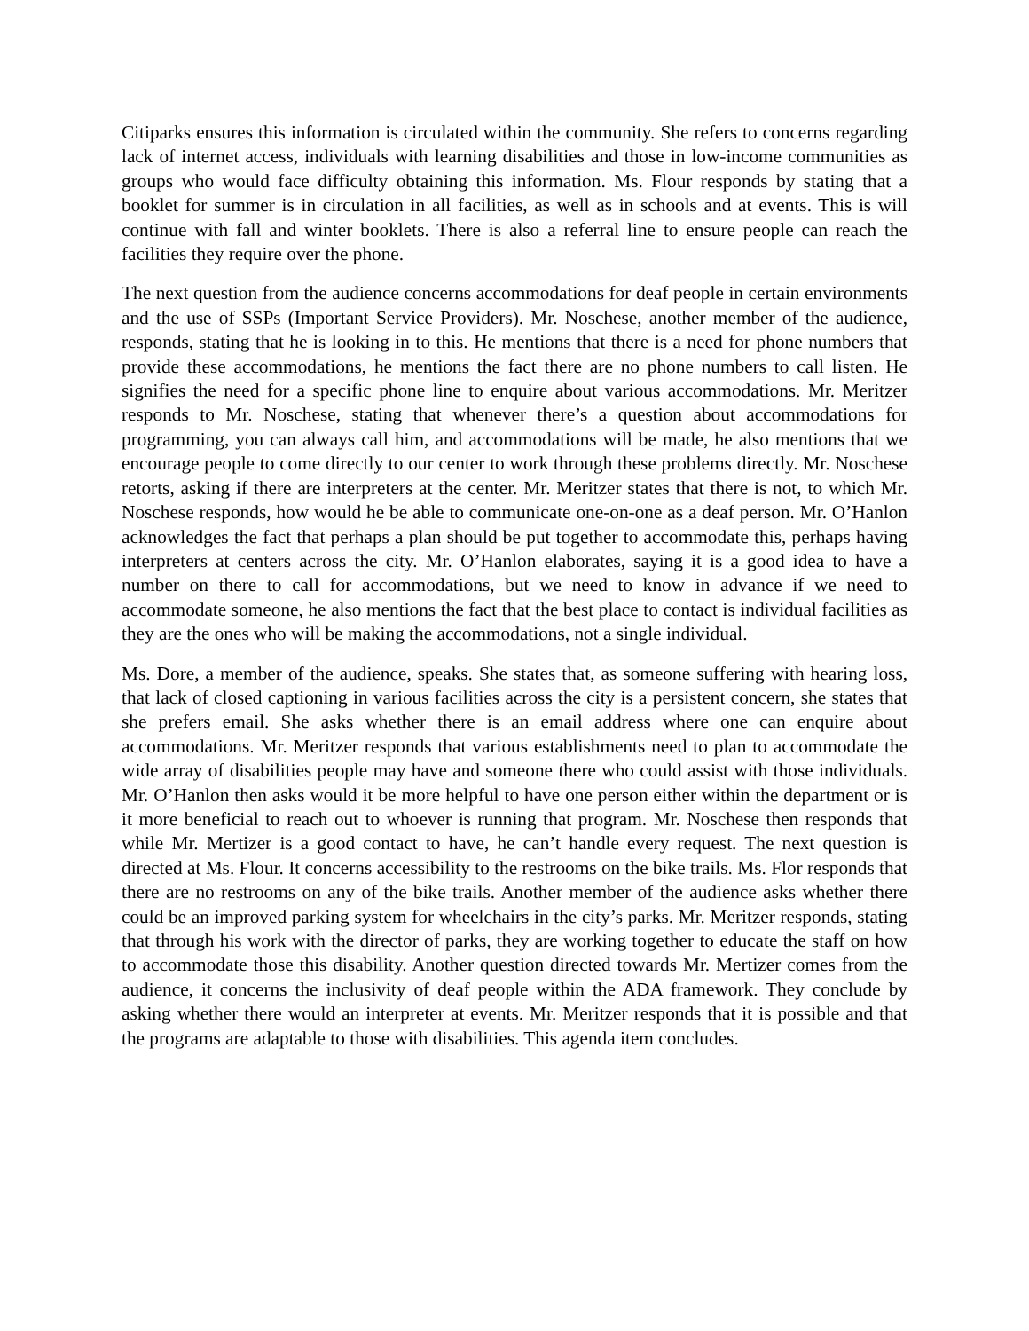Citiparks ensures this information is circulated within the community. She refers to concerns regarding lack of internet access, individuals with learning disabilities and those in low-income communities as groups who would face difficulty obtaining this information. Ms. Flour responds by stating that a booklet for summer is in circulation in all facilities, as well as in schools and at events. This is will continue with fall and winter booklets. There is also a referral line to ensure people can reach the facilities they require over the phone.
The next question from the audience concerns accommodations for deaf people in certain environments and the use of SSPs (Important Service Providers). Mr. Noschese, another member of the audience, responds, stating that he is looking in to this. He mentions that there is a need for phone numbers that provide these accommodations, he mentions the fact there are no phone numbers to call listen. He signifies the need for a specific phone line to enquire about various accommodations. Mr. Meritzer responds to Mr. Noschese, stating that whenever there’s a question about accommodations for programming, you can always call him, and accommodations will be made, he also mentions that we encourage people to come directly to our center to work through these problems directly. Mr. Noschese retorts, asking if there are interpreters at the center. Mr. Meritzer states that there is not, to which Mr. Noschese responds, how would he be able to communicate one-on-one as a deaf person. Mr. O’Hanlon acknowledges the fact that perhaps a plan should be put together to accommodate this, perhaps having interpreters at centers across the city. Mr. O’Hanlon elaborates, saying it is a good idea to have a number on there to call for accommodations, but we need to know in advance if we need to accommodate someone, he also mentions the fact that the best place to contact is individual facilities as they are the ones who will be making the accommodations, not a single individual.
Ms. Dore, a member of the audience, speaks. She states that, as someone suffering with hearing loss, that lack of closed captioning in various facilities across the city is a persistent concern, she states that she prefers email. She asks whether there is an email address where one can enquire about accommodations. Mr. Meritzer responds that various establishments need to plan to accommodate the wide array of disabilities people may have and someone there who could assist with those individuals. Mr. O’Hanlon then asks would it be more helpful to have one person either within the department or is it more beneficial to reach out to whoever is running that program. Mr. Noschese then responds that while Mr. Mertizer is a good contact to have, he can’t handle every request. The next question is directed at Ms. Flour. It concerns accessibility to the restrooms on the bike trails. Ms. Flor responds that there are no restrooms on any of the bike trails. Another member of the audience asks whether there could be an improved parking system for wheelchairs in the city’s parks. Mr. Meritzer responds, stating that through his work with the director of parks, they are working together to educate the staff on how to accommodate those this disability. Another question directed towards Mr. Mertizer comes from the audience, it concerns the inclusivity of deaf people within the ADA framework. They conclude by asking whether there would an interpreter at events. Mr. Meritzer responds that it is possible and that the programs are adaptable to those with disabilities. This agenda item concludes.